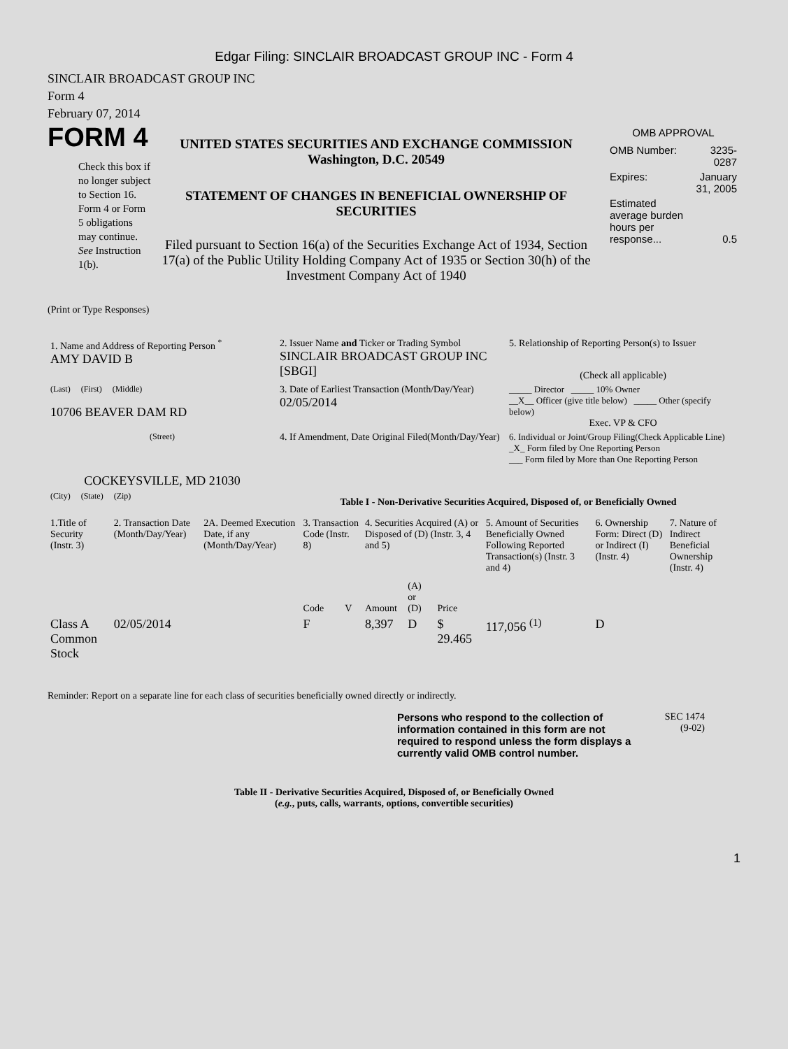Edgar Filing: SINCLAIR BROADCAST GROUP INC - Form 4
SINCLAIR BROADCAST GROUP INC
Form 4
February 07, 2014
FORM 4
Check this box if no longer subject to Section 16. Form 4 or Form 5 obligations may continue. See Instruction 1(b).
UNITED STATES SECURITIES AND EXCHANGE COMMISSION
Washington, D.C. 20549
STATEMENT OF CHANGES IN BENEFICIAL OWNERSHIP OF SECURITIES
Filed pursuant to Section 16(a) of the Securities Exchange Act of 1934, Section 17(a) of the Public Utility Holding Company Act of 1935 or Section 30(h) of the Investment Company Act of 1940
OMB APPROVAL
| OMB Number: | 3235-0287 |
| Expires: | January 31, 2005 |
| Estimated average burden hours per response... | 0.5 |
(Print or Type Responses)
| 1. Name and Address of Reporting Person <sup>*</sup> AMY DAVID B | 2. Issuer Name and Ticker or Trading Symbol SINCLAIR BROADCAST GROUP INC [SBGI] | 5. Relationship of Reporting Person(s) to Issuer (Check all applicable) |
| (Last) (First) (Middle) 10706 BEAVER DAM RD | 3. Date of Earliest Transaction (Month/Day/Year) 02/05/2014 | _____ Director _____ 10% Owner __X__ Officer (give title below) _____ Other (specify below) Exec. VP & CFO |
| (Street) COCKEYSVILLE, MD 21030 | 4. If Amendment, Date Original Filed(Month/Day/Year) | 6. Individual or Joint/Group Filing(Check Applicable Line) _X_ Form filed by One Reporting Person ___ Form filed by More than One Reporting Person |
| (City) (State) (Zip) | Table I - Non-Derivative Securities Acquired, Disposed of, or Beneficially Owned | |
| 1.Title of Security (Instr. 3) | 2. Transaction Date (Month/Day/Year) | 2A. Deemed Execution Date, if any (Month/Day/Year) | 3. Transaction Code (Instr. 8) | | 4. Securities Acquired (A) or Disposed of (D) (Instr. 3, 4 and 5) | | | 5. Amount of Securities Beneficially Owned Following Reported Transaction(s) (Instr. 3 and 4) | 6. Ownership Form: Direct (D) or Indirect (I) (Instr. 4) | 7. Nature of Indirect Beneficial Ownership (Instr. 4) |
| --- | --- | --- | --- | --- | --- | --- | --- | --- | --- | --- |
| | | | Code | V | Amount | (A) or (D) | Price | | | |
| Class A Common Stock | 02/05/2014 | | F | | 8,397 | D | $ 29.465 | 117,056 <sup>(1)</sup> | D | |
Reminder: Report on a separate line for each class of securities beneficially owned directly or indirectly.
Persons who respond to the collection of information contained in this form are not required to respond unless the form displays a currently valid OMB control number.
SEC 1474
(9-02)
Table II - Derivative Securities Acquired, Disposed of, or Beneficially Owned
(e.g., puts, calls, warrants, options, convertible securities)
1